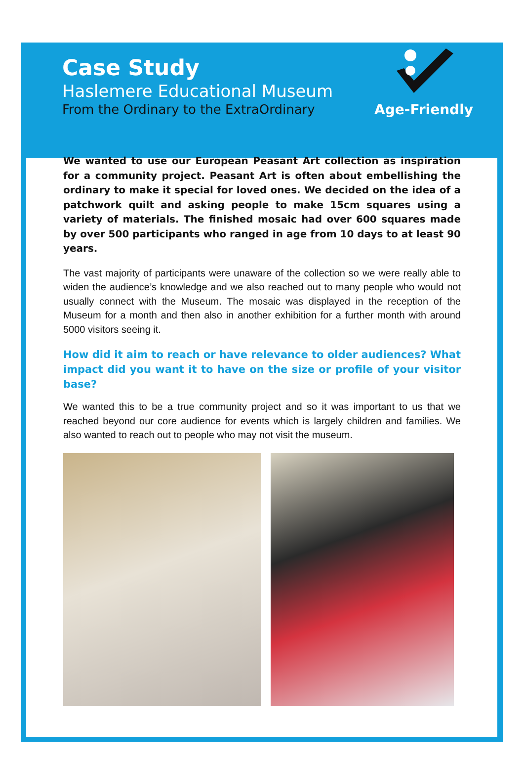Case Study
Haslemere Educational Museum
From the Ordinary to the ExtraOrdinary
Age-Friendly
We wanted to use our European Peasant Art collection as inspiration for a community project. Peasant Art is often about embellishing the ordinary to make it special for loved ones. We decided on the idea of a patchwork quilt and asking people to make 15cm squares using a variety of materials. The finished mosaic had over 600 squares made by over 500 participants who ranged in age from 10 days to at least 90 years.
The vast majority of participants were unaware of the collection so we were really able to widen the audience’s knowledge and we also reached out to many people who would not usually connect with the Museum. The mosaic was displayed in the reception of the Museum for a month and then also in another exhibition for a further month with around 5000 visitors seeing it.
How did it aim to reach or have relevance to older audiences? What impact did you want it to have on the size or profile of your visitor base?
We wanted this to be a true community project and so it was important to us that we reached beyond our core audience for events which is largely children and families. We also wanted to reach out to people who may not visit the museum.